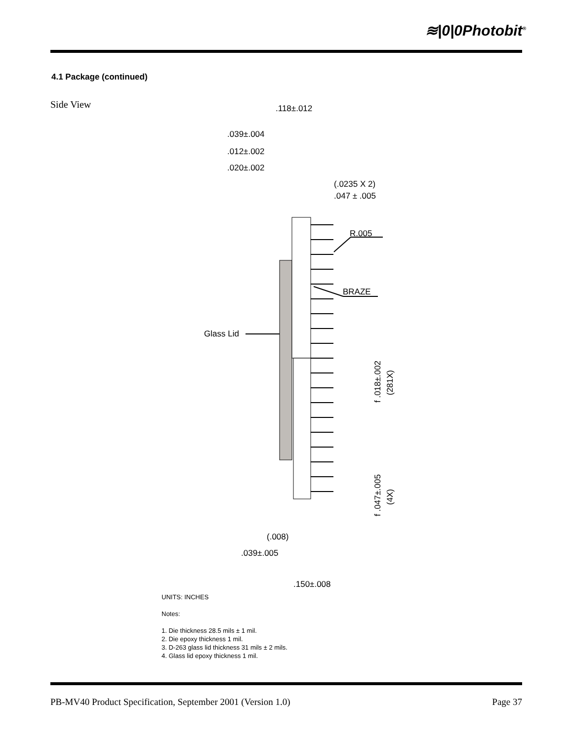≋|0|0Photobit<sup>®</sup>
4.1 Package (continued)
Side View
.118±.012
.039±.004
.012±.002
.020±.002
(.0235 X 2)
.047 ± .005
R.005
BRAZE
Glass Lid
f .018±.002
(281X)
f .047±.005
(4X)
(.008)
.039±.005
.150±.008
UNITS: INCHES
Notes:
1. Die thickness 28.5 mils ± 1 mil.
2. Die epoxy thickness 1 mil.
3. D-263 glass lid thickness 31 mils ± 2 mils.
4. Glass lid epoxy thickness 1 mil.
PB-MV40 Product Specification, September 2001 (Version 1.0) Page 37